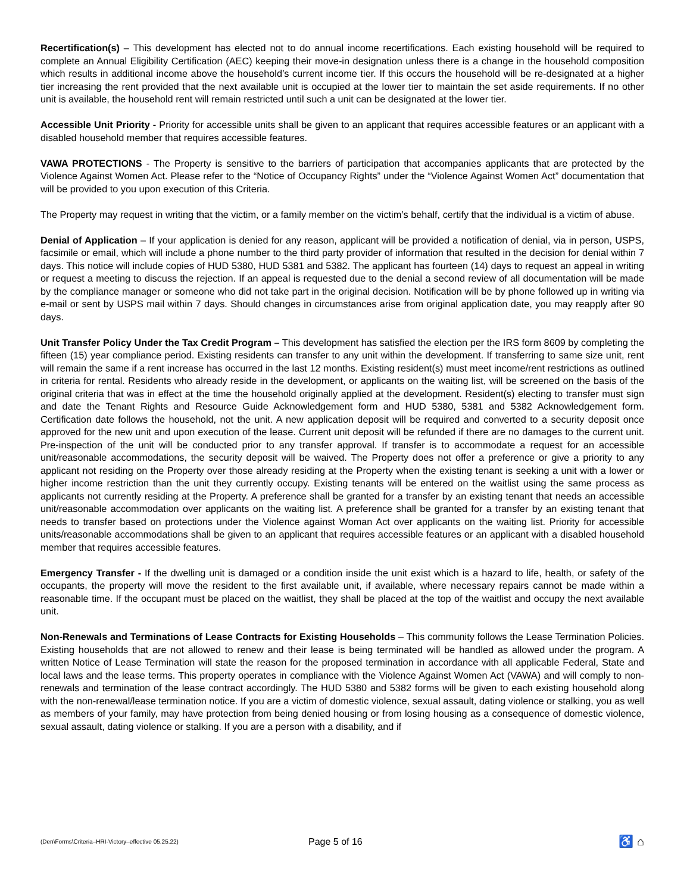Recertification(s) – This development has elected not to do annual income recertifications. Each existing household will be required to complete an Annual Eligibility Certification (AEC) keeping their move-in designation unless there is a change in the household composition which results in additional income above the household’s current income tier. If this occurs the household will be re-designated at a higher tier increasing the rent provided that the next available unit is occupied at the lower tier to maintain the set aside requirements. If no other unit is available, the household rent will remain restricted until such a unit can be designated at the lower tier.
Accessible Unit Priority - Priority for accessible units shall be given to an applicant that requires accessible features or an applicant with a disabled household member that requires accessible features.
VAWA PROTECTIONS - The Property is sensitive to the barriers of participation that accompanies applicants that are protected by the Violence Against Women Act. Please refer to the “Notice of Occupancy Rights” under the “Violence Against Women Act” documentation that will be provided to you upon execution of this Criteria.
The Property may request in writing that the victim, or a family member on the victim’s behalf, certify that the individual is a victim of abuse.
Denial of Application – If your application is denied for any reason, applicant will be provided a notification of denial, via in person, USPS, facsimile or email, which will include a phone number to the third party provider of information that resulted in the decision for denial within 7 days. This notice will include copies of HUD 5380, HUD 5381 and 5382. The applicant has fourteen (14) days to request an appeal in writing or request a meeting to discuss the rejection. If an appeal is requested due to the denial a second review of all documentation will be made by the compliance manager or someone who did not take part in the original decision. Notification will be by phone followed up in writing via e-mail or sent by USPS mail within 7 days. Should changes in circumstances arise from original application date, you may reapply after 90 days.
Unit Transfer Policy Under the Tax Credit Program – This development has satisfied the election per the IRS form 8609 by completing the fifteen (15) year compliance period. Existing residents can transfer to any unit within the development. If transferring to same size unit, rent will remain the same if a rent increase has occurred in the last 12 months. Existing resident(s) must meet income/rent restrictions as outlined in criteria for rental. Residents who already reside in the development, or applicants on the waiting list, will be screened on the basis of the original criteria that was in effect at the time the household originally applied at the development. Resident(s) electing to transfer must sign and date the Tenant Rights and Resource Guide Acknowledgement form and HUD 5380, 5381 and 5382 Acknowledgement form. Certification date follows the household, not the unit. A new application deposit will be required and converted to a security deposit once approved for the new unit and upon execution of the lease. Current unit deposit will be refunded if there are no damages to the current unit. Pre-inspection of the unit will be conducted prior to any transfer approval. If transfer is to accommodate a request for an accessible unit/reasonable accommodations, the security deposit will be waived. The Property does not offer a preference or give a priority to any applicant not residing on the Property over those already residing at the Property when the existing tenant is seeking a unit with a lower or higher income restriction than the unit they currently occupy. Existing tenants will be entered on the waitlist using the same process as applicants not currently residing at the Property. A preference shall be granted for a transfer by an existing tenant that needs an accessible unit/reasonable accommodation over applicants on the waiting list. A preference shall be granted for a transfer by an existing tenant that needs to transfer based on protections under the Violence against Woman Act over applicants on the waiting list. Priority for accessible units/reasonable accommodations shall be given to an applicant that requires accessible features or an applicant with a disabled household member that requires accessible features.
Emergency Transfer - If the dwelling unit is damaged or a condition inside the unit exist which is a hazard to life, health, or safety of the occupants, the property will move the resident to the first available unit, if available, where necessary repairs cannot be made within a reasonable time. If the occupant must be placed on the waitlist, they shall be placed at the top of the waitlist and occupy the next available unit.
Non-Renewals and Terminations of Lease Contracts for Existing Households – This community follows the Lease Termination Policies. Existing households that are not allowed to renew and their lease is being terminated will be handled as allowed under the program. A written Notice of Lease Termination will state the reason for the proposed termination in accordance with all applicable Federal, State and local laws and the lease terms. This property operates in compliance with the Violence Against Women Act (VAWA) and will comply to non-renewals and termination of the lease contract accordingly. The HUD 5380 and 5382 forms will be given to each existing household along with the non-renewal/lease termination notice. If you are a victim of domestic violence, sexual assault, dating violence or stalking, you as well as members of your family, may have protection from being denied housing or from losing housing as a consequence of domestic violence, sexual assault, dating violence or stalking. If you are a person with a disability, and if
(Den\Forms\Criteria–HRI-Victory–effective 05.25.22) Page 5 of 16 ♿ ⌂